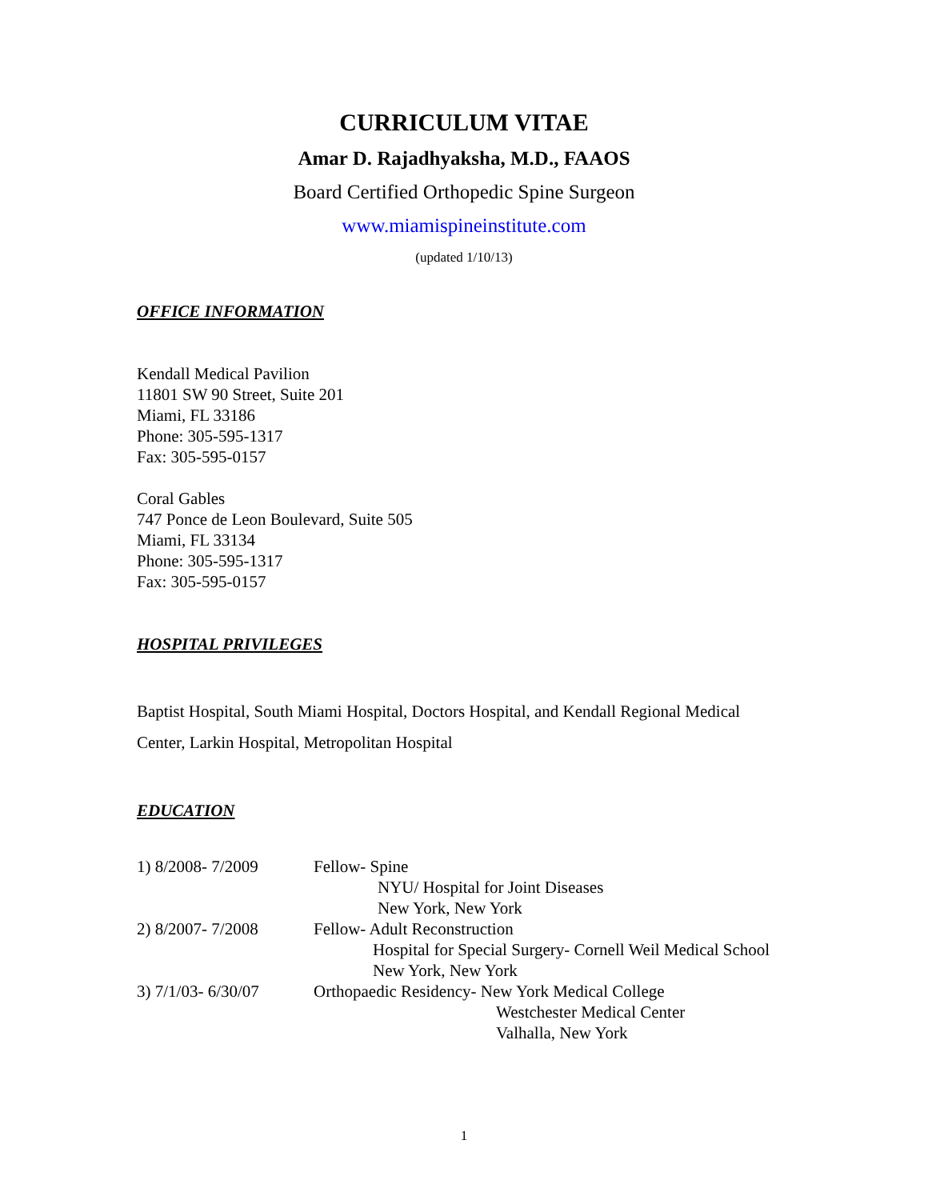CURRICULUM VITAE
Amar D. Rajadhyaksha, M.D., FAAOS
Board Certified Orthopedic Spine Surgeon
www.miamispineinstitute.com
(updated 1/10/13)
OFFICE INFORMATION
Kendall Medical Pavilion
11801 SW 90 Street, Suite 201
Miami, FL 33186
Phone: 305-595-1317
Fax: 305-595-0157
Coral Gables
747 Ponce de Leon Boulevard, Suite 505
Miami, FL 33134
Phone: 305-595-1317
Fax: 305-595-0157
HOSPITAL PRIVILEGES
Baptist Hospital, South Miami Hospital, Doctors Hospital, and Kendall Regional Medical
Center, Larkin Hospital, Metropolitan Hospital
EDUCATION
| 1) 8/2008- 7/2009 | Fellow- Spine NYU/ Hospital for Joint Diseases New York, New York |
| 2) 8/2007- 7/2008 | Fellow- Adult Reconstruction Hospital for Special Surgery- Cornell Weil Medical School New York, New York |
| 3) 7/1/03- 6/30/07 | Orthopaedic Residency- New York Medical College Westchester Medical Center Valhalla, New York |
1